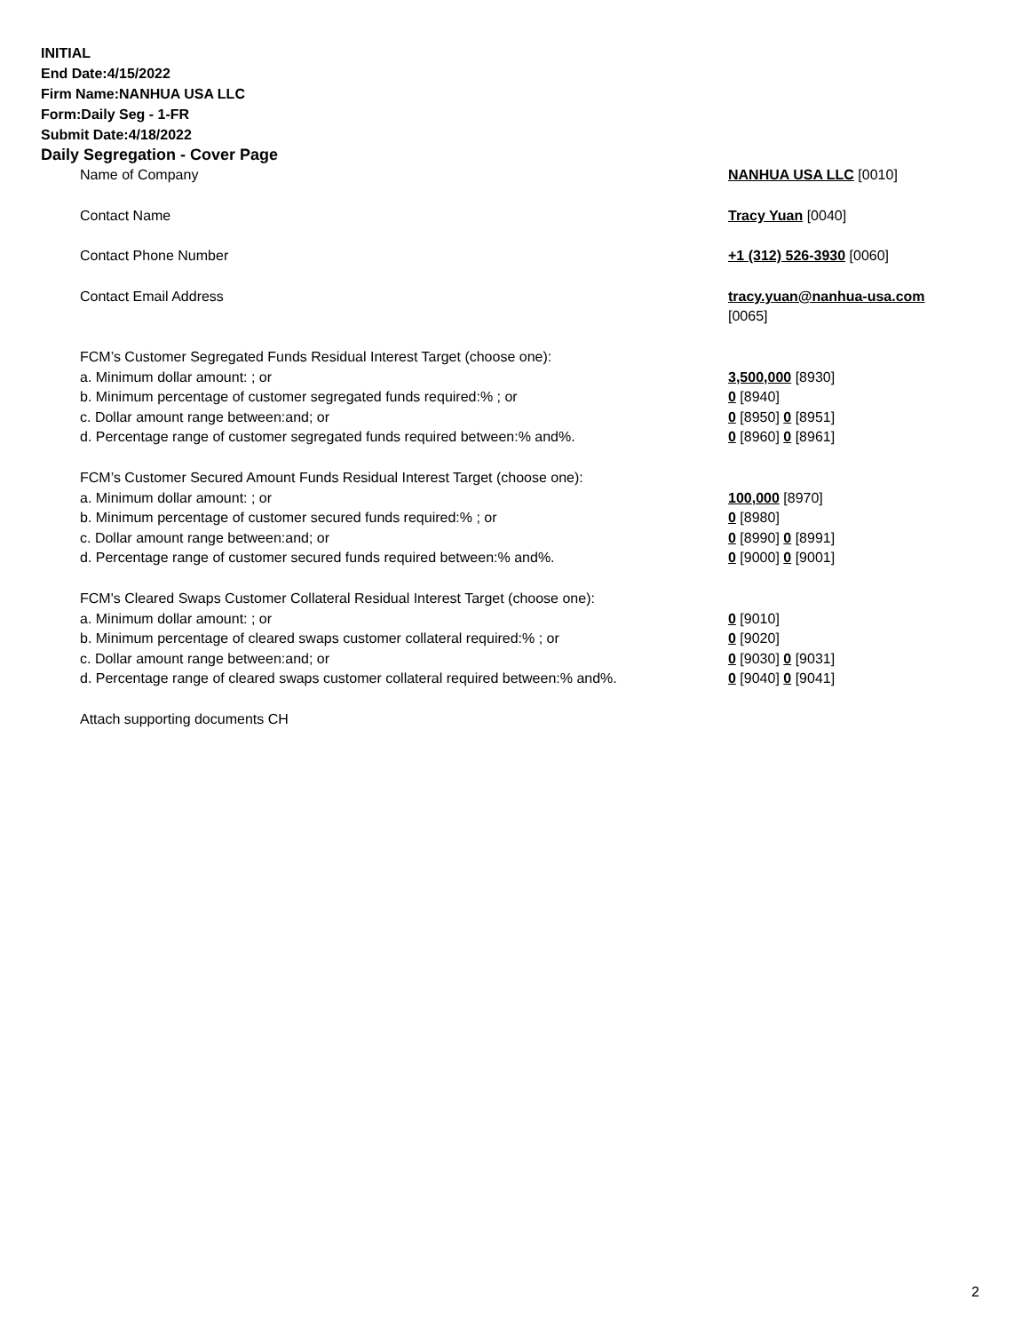INITIAL
End Date:4/15/2022
Firm Name:NANHUA USA LLC
Form:Daily Seg - 1-FR
Submit Date:4/18/2022
Daily Segregation - Cover Page
| Name of Company | NANHUA USA LLC [0010] |
| Contact Name | Tracy Yuan [0040] |
| Contact Phone Number | +1 (312) 526-3930 [0060] |
| Contact Email Address | tracy.yuan@nanhua-usa.com [0065] |
| FCM’s Customer Segregated Funds Residual Interest Target (choose one): | |
| a. Minimum dollar amount: ; or | 3,500,000 [8930] |
| b. Minimum percentage of customer segregated funds required:% ; or | 0 [8940] |
| c. Dollar amount range between:and; or | 0 [8950] 0 [8951] |
| d. Percentage range of customer segregated funds required between:% and%. | 0 [8960] 0 [8961] |
| FCM’s Customer Secured Amount Funds Residual Interest Target (choose one): | |
| a. Minimum dollar amount: ; or | 100,000 [8970] |
| b. Minimum percentage of customer secured funds required:% ; or | 0 [8980] |
| c. Dollar amount range between:and; or | 0 [8990] 0 [8991] |
| d. Percentage range of customer secured funds required between:% and%. | 0 [9000] 0 [9001] |
| FCM's Cleared Swaps Customer Collateral Residual Interest Target (choose one): | |
| a. Minimum dollar amount: ; or | 0 [9010] |
| b. Minimum percentage of cleared swaps customer collateral required:% ; or | 0 [9020] |
| c. Dollar amount range between:and; or | 0 [9030] 0 [9031] |
| d. Percentage range of cleared swaps customer collateral required between:% and%. | 0 [9040] 0 [9041] |
| Attach supporting documents CH | |
2